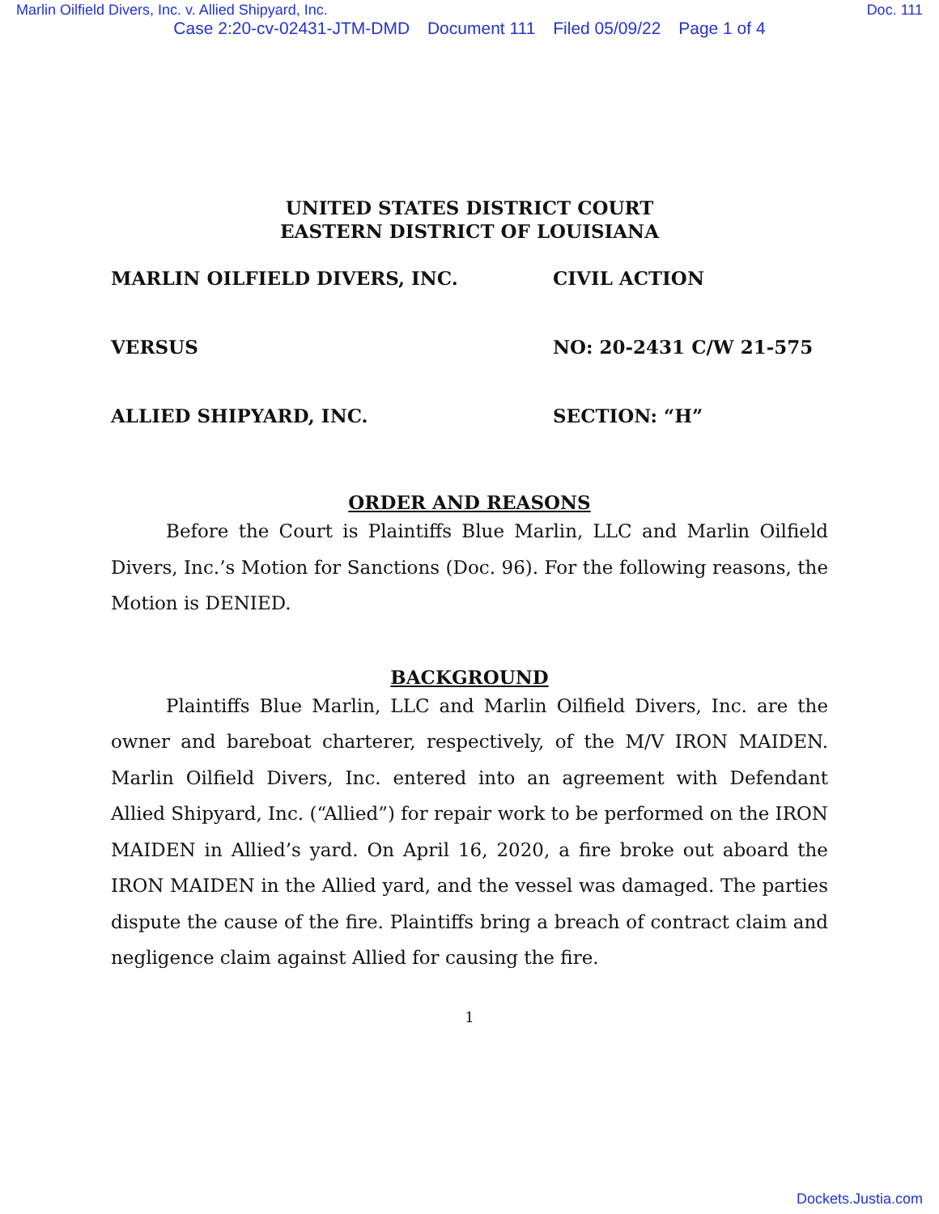Marlin Oilfield Divers, Inc. v. Allied Shipyard, Inc. Doc. 111
Case 2:20-cv-02431-JTM-DMD Document 111 Filed 05/09/22 Page 1 of 4
UNITED STATES DISTRICT COURT
EASTERN DISTRICT OF LOUISIANA
MARLIN OILFIELD DIVERS, INC. CIVIL ACTION
VERSUS NO: 20-2431 C/W 21-575
ALLIED SHIPYARD, INC. SECTION: “H”
ORDER AND REASONS
Before the Court is Plaintiffs Blue Marlin, LLC and Marlin Oilfield Divers, Inc.’s Motion for Sanctions (Doc. 96). For the following reasons, the Motion is DENIED.
BACKGROUND
Plaintiffs Blue Marlin, LLC and Marlin Oilfield Divers, Inc. are the owner and bareboat charterer, respectively, of the M/V IRON MAIDEN. Marlin Oilfield Divers, Inc. entered into an agreement with Defendant Allied Shipyard, Inc. (“Allied”) for repair work to be performed on the IRON MAIDEN in Allied’s yard. On April 16, 2020, a fire broke out aboard the IRON MAIDEN in the Allied yard, and the vessel was damaged. The parties dispute the cause of the fire. Plaintiffs bring a breach of contract claim and negligence claim against Allied for causing the fire.
1
Dockets.Justia.com